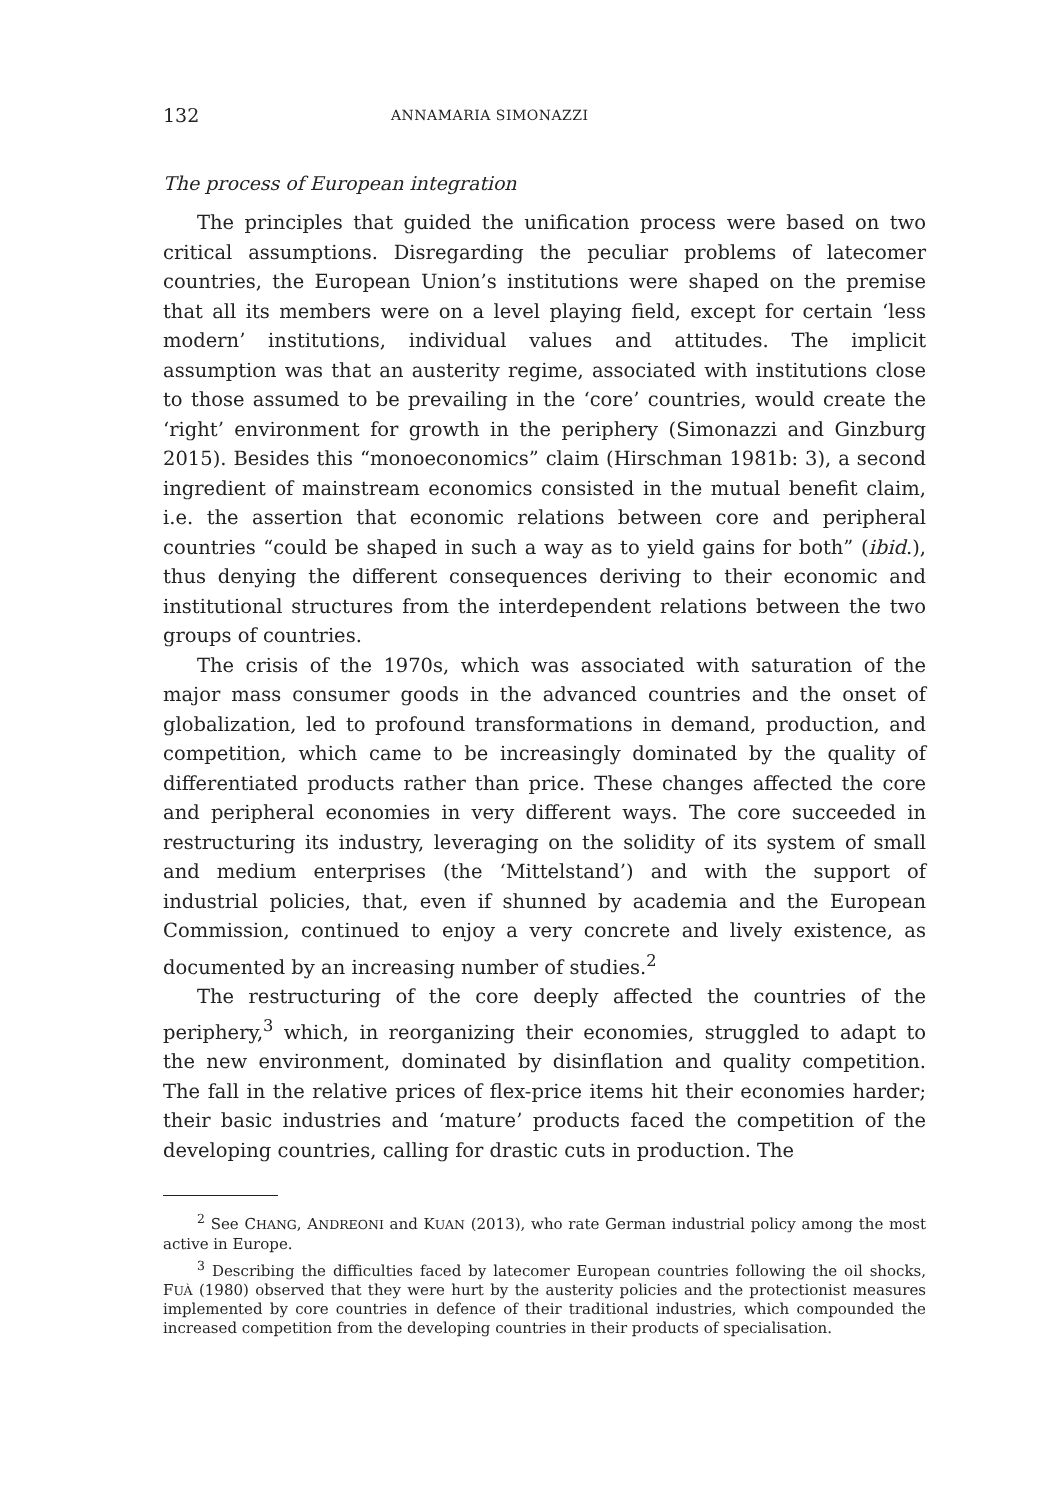132 ANNAMARIA SIMONAZZI
The process of European integration
The principles that guided the unification process were based on two critical assumptions. Disregarding the peculiar problems of latecomer countries, the European Union’s institutions were shaped on the premise that all its members were on a level playing field, except for certain ‘less modern’ institutions, individual values and attitudes. The implicit assumption was that an austerity regime, associated with institutions close to those assumed to be prevailing in the ‘core’ countries, would create the ‘right’ environment for growth in the periphery (Simonazzi and Ginzburg 2015). Besides this “monoeconomics” claim (Hirschman 1981b: 3), a second ingredient of mainstream economics consisted in the mutual benefit claim, i.e. the assertion that economic relations between core and peripheral countries “could be shaped in such a way as to yield gains for both” (ibid.), thus denying the different consequences deriving to their economic and institutional structures from the interdependent relations between the two groups of countries.
The crisis of the 1970s, which was associated with saturation of the major mass consumer goods in the advanced countries and the onset of globalization, led to profound transformations in demand, production, and competition, which came to be increasingly dominated by the quality of differentiated products rather than price. These changes affected the core and peripheral economies in very different ways. The core succeeded in restructuring its industry, leveraging on the solidity of its system of small and medium enterprises (the ‘Mittelstand’) and with the support of industrial policies, that, even if shunned by academia and the European Commission, continued to enjoy a very concrete and lively existence, as documented by an increasing number of studies.<sup>2</sup>
The restructuring of the core deeply affected the countries of the periphery,<sup>3</sup> which, in reorganizing their economies, struggled to adapt to the new environment, dominated by disinflation and quality competition. The fall in the relative prices of flex-price items hit their economies harder; their basic industries and ‘mature’ products faced the competition of the developing countries, calling for drastic cuts in production. The
<sup>2</sup> See CHANG, ANDREONI and KUAN (2013), who rate German industrial policy among the most active in Europe.
<sup>3</sup> Describing the difficulties faced by latecomer European countries following the oil shocks, FUÀ (1980) observed that they were hurt by the austerity policies and the protectionist measures implemented by core countries in defence of their traditional industries, which compounded the increased competition from the developing countries in their products of specialisation.